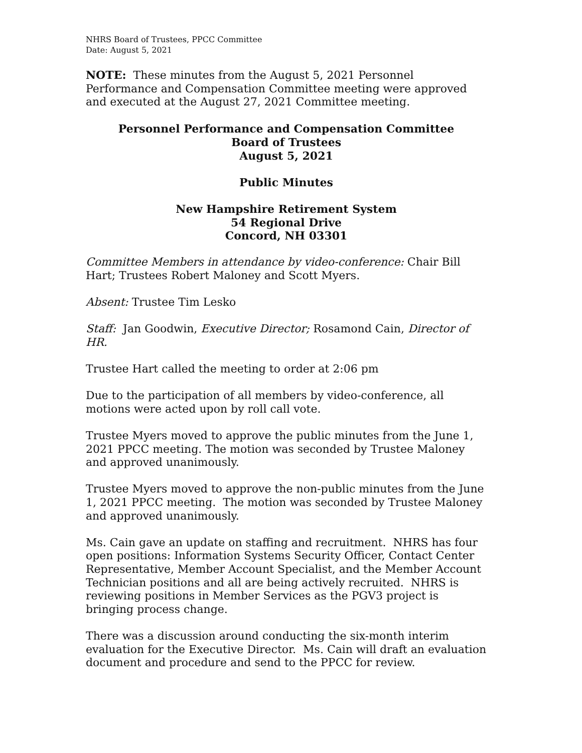NHRS Board of Trustees, PPCC Committee
Date: August 5, 2021
NOTE: These minutes from the August 5, 2021 Personnel Performance and Compensation Committee meeting were approved and executed at the August 27, 2021 Committee meeting.
Personnel Performance and Compensation Committee
Board of Trustees
August 5, 2021
Public Minutes
New Hampshire Retirement System
54 Regional Drive
Concord, NH 03301
Committee Members in attendance by video-conference: Chair Bill Hart; Trustees Robert Maloney and Scott Myers.
Absent: Trustee Tim Lesko
Staff: Jan Goodwin, Executive Director; Rosamond Cain, Director of HR.
Trustee Hart called the meeting to order at 2:06 pm
Due to the participation of all members by video-conference, all motions were acted upon by roll call vote.
Trustee Myers moved to approve the public minutes from the June 1, 2021 PPCC meeting. The motion was seconded by Trustee Maloney and approved unanimously.
Trustee Myers moved to approve the non-public minutes from the June 1, 2021 PPCC meeting. The motion was seconded by Trustee Maloney and approved unanimously.
Ms. Cain gave an update on staffing and recruitment. NHRS has four open positions: Information Systems Security Officer, Contact Center Representative, Member Account Specialist, and the Member Account Technician positions and all are being actively recruited. NHRS is reviewing positions in Member Services as the PGV3 project is bringing process change.
There was a discussion around conducting the six-month interim evaluation for the Executive Director. Ms. Cain will draft an evaluation document and procedure and send to the PPCC for review.